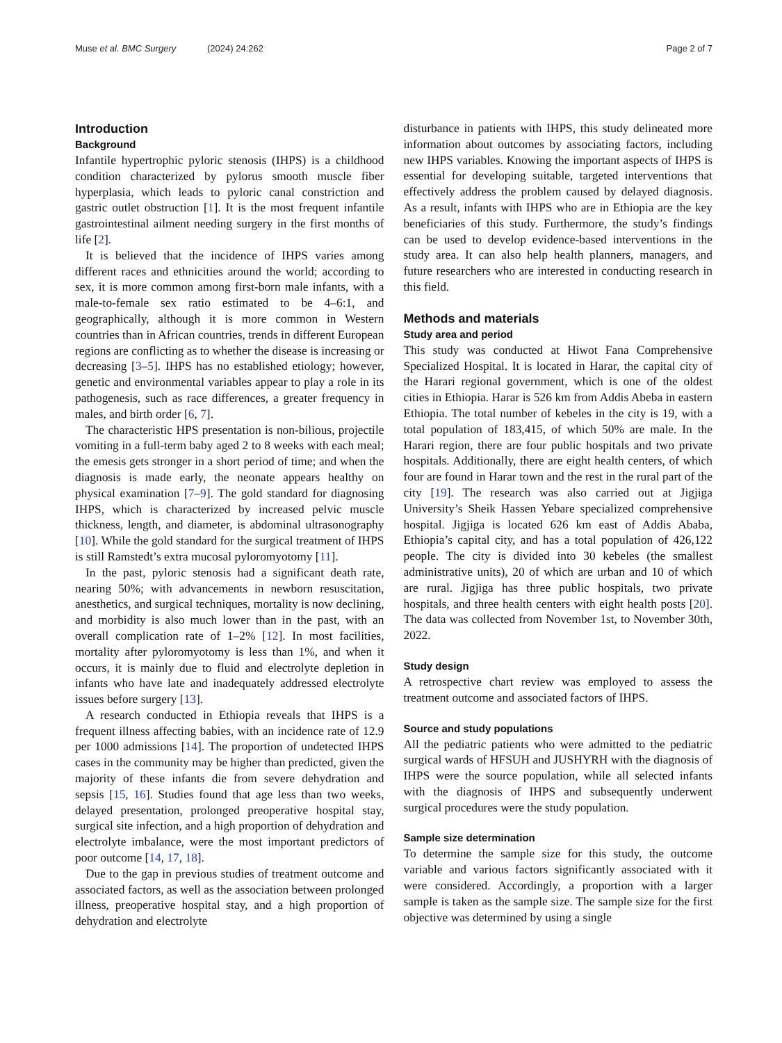Muse et al. BMC Surgery (2024) 24:262 Page 2 of 7
Introduction
Background
Infantile hypertrophic pyloric stenosis (IHPS) is a childhood condition characterized by pylorus smooth muscle fiber hyperplasia, which leads to pyloric canal constriction and gastric outlet obstruction [1]. It is the most frequent infantile gastrointestinal ailment needing surgery in the first months of life [2].
It is believed that the incidence of IHPS varies among different races and ethnicities around the world; according to sex, it is more common among first-born male infants, with a male-to-female sex ratio estimated to be 4–6:1, and geographically, although it is more common in Western countries than in African countries, trends in different European regions are conflicting as to whether the disease is increasing or decreasing [3–5]. IHPS has no established etiology; however, genetic and environmental variables appear to play a role in its pathogenesis, such as race differences, a greater frequency in males, and birth order [6, 7].
The characteristic HPS presentation is non-bilious, projectile vomiting in a full-term baby aged 2 to 8 weeks with each meal; the emesis gets stronger in a short period of time; and when the diagnosis is made early, the neonate appears healthy on physical examination [7–9]. The gold standard for diagnosing IHPS, which is characterized by increased pelvic muscle thickness, length, and diameter, is abdominal ultrasonography [10]. While the gold standard for the surgical treatment of IHPS is still Ramstedt’s extra mucosal pyloromyotomy [11].
In the past, pyloric stenosis had a significant death rate, nearing 50%; with advancements in newborn resuscitation, anesthetics, and surgical techniques, mortality is now declining, and morbidity is also much lower than in the past, with an overall complication rate of 1–2% [12]. In most facilities, mortality after pyloromyotomy is less than 1%, and when it occurs, it is mainly due to fluid and electrolyte depletion in infants who have late and inadequately addressed electrolyte issues before surgery [13].
A research conducted in Ethiopia reveals that IHPS is a frequent illness affecting babies, with an incidence rate of 12.9 per 1000 admissions [14]. The proportion of undetected IHPS cases in the community may be higher than predicted, given the majority of these infants die from severe dehydration and sepsis [15, 16]. Studies found that age less than two weeks, delayed presentation, prolonged preoperative hospital stay, surgical site infection, and a high proportion of dehydration and electrolyte imbalance, were the most important predictors of poor outcome [14, 17, 18].
Due to the gap in previous studies of treatment outcome and associated factors, as well as the association between prolonged illness, preoperative hospital stay, and a high proportion of dehydration and electrolyte
disturbance in patients with IHPS, this study delineated more information about outcomes by associating factors, including new IHPS variables. Knowing the important aspects of IHPS is essential for developing suitable, targeted interventions that effectively address the problem caused by delayed diagnosis. As a result, infants with IHPS who are in Ethiopia are the key beneficiaries of this study. Furthermore, the study’s findings can be used to develop evidence-based interventions in the study area. It can also help health planners, managers, and future researchers who are interested in conducting research in this field.
Methods and materials
Study area and period
This study was conducted at Hiwot Fana Comprehensive Specialized Hospital. It is located in Harar, the capital city of the Harari regional government, which is one of the oldest cities in Ethiopia. Harar is 526 km from Addis Abeba in eastern Ethiopia. The total number of kebeles in the city is 19, with a total population of 183,415, of which 50% are male. In the Harari region, there are four public hospitals and two private hospitals. Additionally, there are eight health centers, of which four are found in Harar town and the rest in the rural part of the city [19]. The research was also carried out at Jigjiga University’s Sheik Hassen Yebare specialized comprehensive hospital. Jigjiga is located 626 km east of Addis Ababa, Ethiopia’s capital city, and has a total population of 426,122 people. The city is divided into 30 kebeles (the smallest administrative units), 20 of which are urban and 10 of which are rural. Jigjiga has three public hospitals, two private hospitals, and three health centers with eight health posts [20]. The data was collected from November 1st, to November 30th, 2022.
Study design
A retrospective chart review was employed to assess the treatment outcome and associated factors of IHPS.
Source and study populations
All the pediatric patients who were admitted to the pediatric surgical wards of HFSUH and JUSHYRH with the diagnosis of IHPS were the source population, while all selected infants with the diagnosis of IHPS and subsequently underwent surgical procedures were the study population.
Sample size determination
To determine the sample size for this study, the outcome variable and various factors significantly associated with it were considered. Accordingly, a proportion with a larger sample is taken as the sample size. The sample size for the first objective was determined by using a single